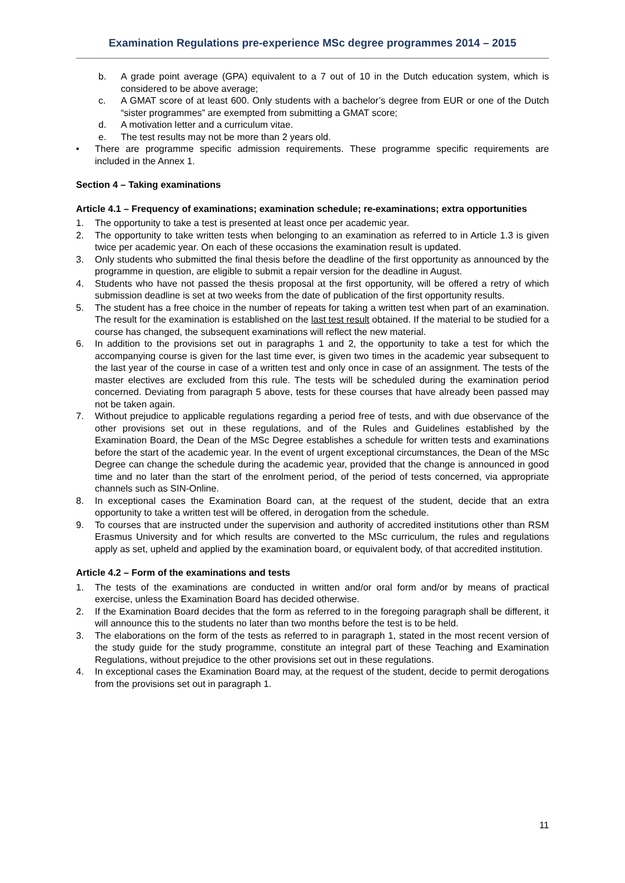Examination Regulations pre-experience MSc degree programmes 2014 – 2015
b. A grade point average (GPA) equivalent to a 7 out of 10 in the Dutch education system, which is considered to be above average;
c. A GMAT score of at least 600. Only students with a bachelor’s degree from EUR or one of the Dutch “sister programmes” are exempted from submitting a GMAT score;
d. A motivation letter and a curriculum vitae.
e. The test results may not be more than 2 years old.
• There are programme specific admission requirements. These programme specific requirements are included in the Annex 1.
Section 4 – Taking examinations
Article 4.1 – Frequency of examinations; examination schedule; re-examinations; extra opportunities
1. The opportunity to take a test is presented at least once per academic year.
2. The opportunity to take written tests when belonging to an examination as referred to in Article 1.3 is given twice per academic year. On each of these occasions the examination result is updated.
3. Only students who submitted the final thesis before the deadline of the first opportunity as announced by the programme in question, are eligible to submit a repair version for the deadline in August.
4. Students who have not passed the thesis proposal at the first opportunity, will be offered a retry of which submission deadline is set at two weeks from the date of publication of the first opportunity results.
5. The student has a free choice in the number of repeats for taking a written test when part of an examination. The result for the examination is established on the last test result obtained. If the material to be studied for a course has changed, the subsequent examinations will reflect the new material.
6. In addition to the provisions set out in paragraphs 1 and 2, the opportunity to take a test for which the accompanying course is given for the last time ever, is given two times in the academic year subsequent to the last year of the course in case of a written test and only once in case of an assignment. The tests of the master electives are excluded from this rule. The tests will be scheduled during the examination period concerned. Deviating from paragraph 5 above, tests for these courses that have already been passed may not be taken again.
7. Without prejudice to applicable regulations regarding a period free of tests, and with due observance of the other provisions set out in these regulations, and of the Rules and Guidelines established by the Examination Board, the Dean of the MSc Degree establishes a schedule for written tests and examinations before the start of the academic year. In the event of urgent exceptional circumstances, the Dean of the MSc Degree can change the schedule during the academic year, provided that the change is announced in good time and no later than the start of the enrolment period, of the period of tests concerned, via appropriate channels such as SIN-Online.
8. In exceptional cases the Examination Board can, at the request of the student, decide that an extra opportunity to take a written test will be offered, in derogation from the schedule.
9. To courses that are instructed under the supervision and authority of accredited institutions other than RSM Erasmus University and for which results are converted to the MSc curriculum, the rules and regulations apply as set, upheld and applied by the examination board, or equivalent body, of that accredited institution.
Article 4.2 – Form of the examinations and tests
1. The tests of the examinations are conducted in written and/or oral form and/or by means of practical exercise, unless the Examination Board has decided otherwise.
2. If the Examination Board decides that the form as referred to in the foregoing paragraph shall be different, it will announce this to the students no later than two months before the test is to be held.
3. The elaborations on the form of the tests as referred to in paragraph 1, stated in the most recent version of the study guide for the study programme, constitute an integral part of these Teaching and Examination Regulations, without prejudice to the other provisions set out in these regulations.
4. In exceptional cases the Examination Board may, at the request of the student, decide to permit derogations from the provisions set out in paragraph 1.
11